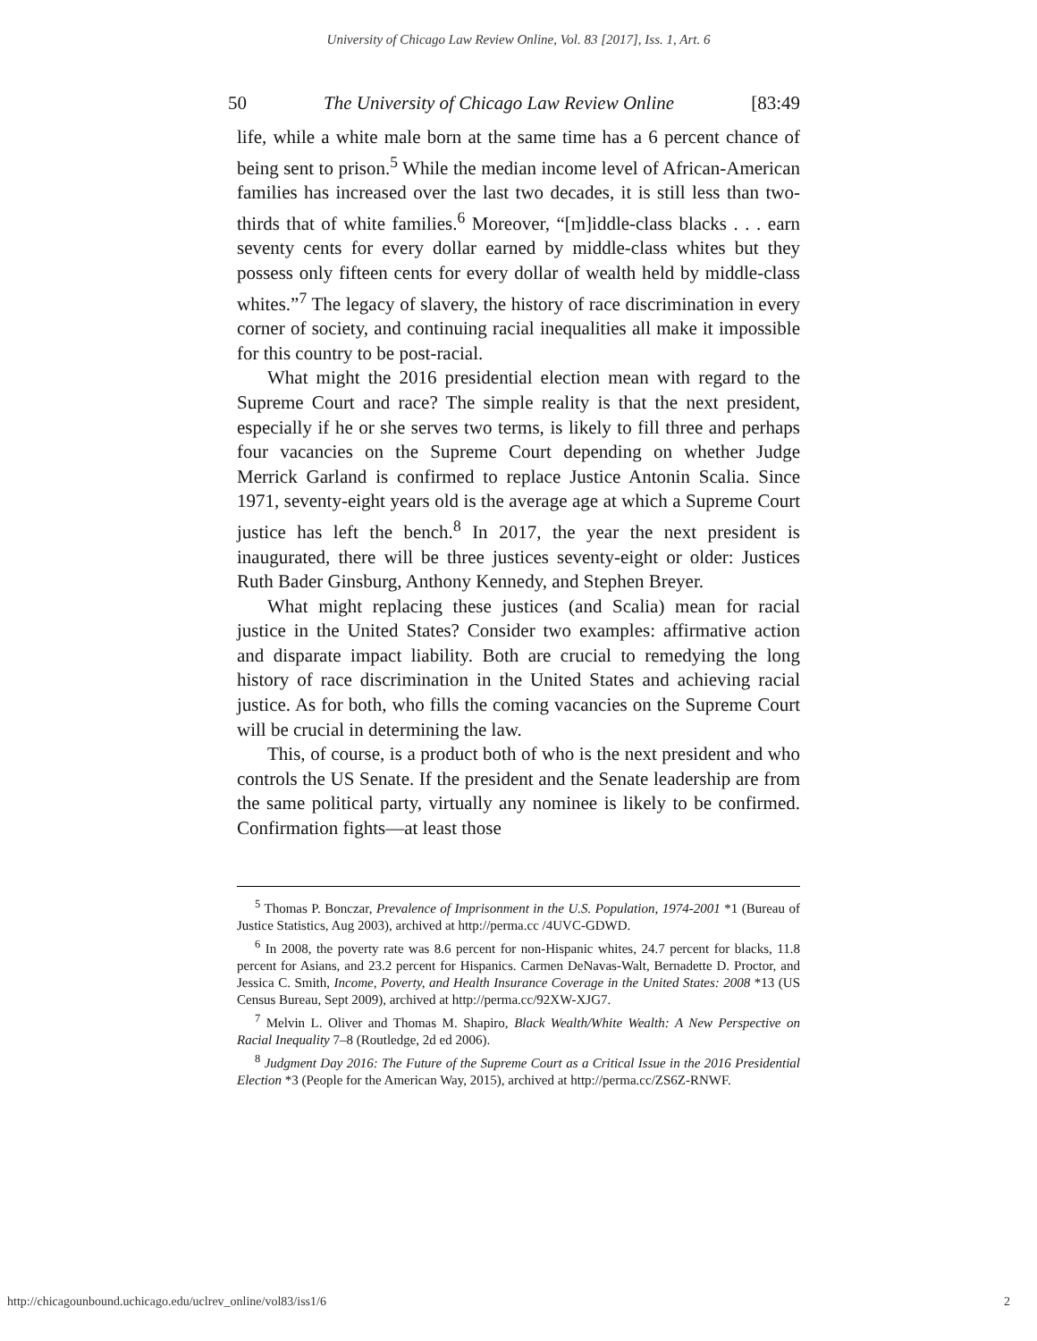University of Chicago Law Review Online, Vol. 83 [2017], Iss. 1, Art. 6
50 The University of Chicago Law Review Online [83:49
life, while a white male born at the same time has a 6 percent chance of being sent to prison.<sup>5</sup> While the median income level of African-American families has increased over the last two decades, it is still less than two-thirds that of white families.<sup>6</sup> Moreover, “[m]iddle-class blacks . . . earn seventy cents for every dollar earned by middle-class whites but they possess only fifteen cents for every dollar of wealth held by middle-class whites.”<sup>7</sup> The legacy of slavery, the history of race discrimination in every corner of society, and continuing racial inequalities all make it impossible for this country to be post-racial.
What might the 2016 presidential election mean with regard to the Supreme Court and race? The simple reality is that the next president, especially if he or she serves two terms, is likely to fill three and perhaps four vacancies on the Supreme Court depending on whether Judge Merrick Garland is confirmed to replace Justice Antonin Scalia. Since 1971, seventy-eight years old is the average age at which a Supreme Court justice has left the bench.<sup>8</sup> In 2017, the year the next president is inaugurated, there will be three justices seventy-eight or older: Justices Ruth Bader Ginsburg, Anthony Kennedy, and Stephen Breyer.
What might replacing these justices (and Scalia) mean for racial justice in the United States? Consider two examples: affirmative action and disparate impact liability. Both are crucial to remedying the long history of race discrimination in the United States and achieving racial justice. As for both, who fills the coming vacancies on the Supreme Court will be crucial in determining the law.
This, of course, is a product both of who is the next president and who controls the US Senate. If the president and the Senate leadership are from the same political party, virtually any nominee is likely to be confirmed. Confirmation fights—at least those
<sup>5</sup> Thomas P. Bonczar, Prevalence of Imprisonment in the U.S. Population, 1974-2001 *1 (Bureau of Justice Statistics, Aug 2003), archived at http://perma.cc /4UVC-GDWD.
<sup>6</sup> In 2008, the poverty rate was 8.6 percent for non-Hispanic whites, 24.7 percent for blacks, 11.8 percent for Asians, and 23.2 percent for Hispanics. Carmen DeNavas-Walt, Bernadette D. Proctor, and Jessica C. Smith, Income, Poverty, and Health Insurance Coverage in the United States: 2008 *13 (US Census Bureau, Sept 2009), archived at http://perma.cc/92XW-XJG7.
<sup>7</sup> Melvin L. Oliver and Thomas M. Shapiro, Black Wealth/White Wealth: A New Perspective on Racial Inequality 7–8 (Routledge, 2d ed 2006).
<sup>8</sup> Judgment Day 2016: The Future of the Supreme Court as a Critical Issue in the 2016 Presidential Election *3 (People for the American Way, 2015), archived at http://perma.cc/ZS6Z-RNWF.
http://chicagounbound.uchicago.edu/uclrev_online/vol83/iss1/6 2